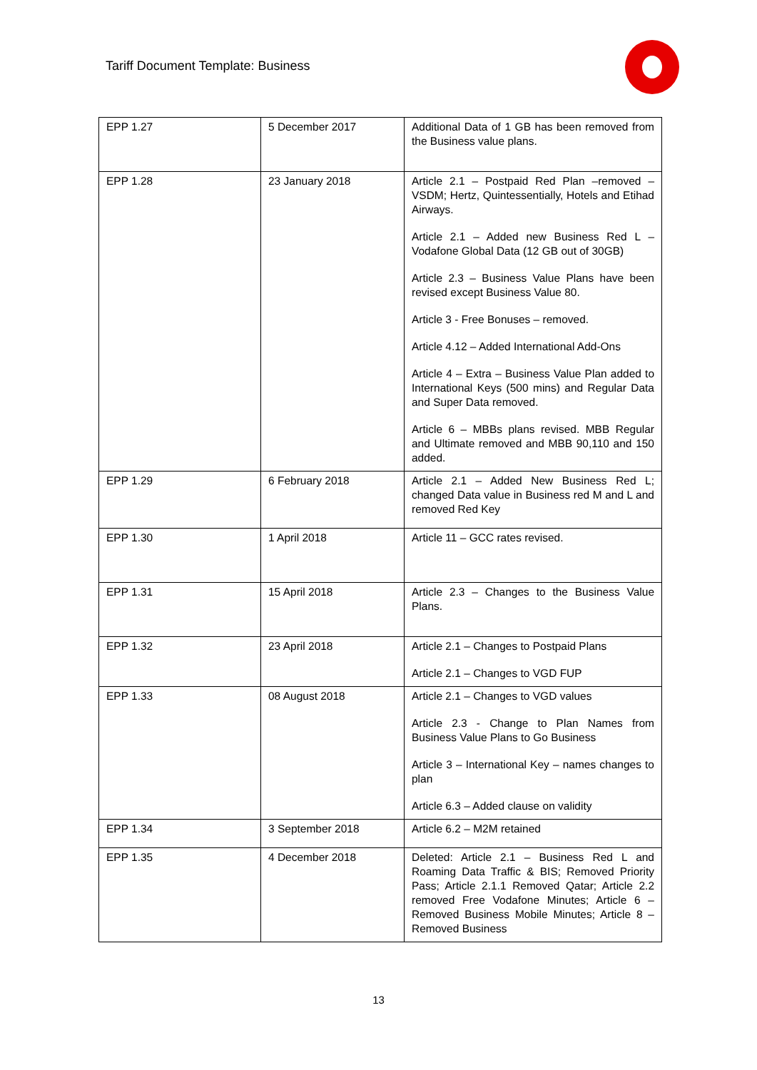Tariff Document Template: Business
| EPP 1.27 | 5 December 2017 | Additional Data of 1 GB has been removed from the Business value plans. |
| EPP 1.28 | 23 January 2018 | Article 2.1 – Postpaid Red Plan –removed – VSDM; Hertz, Quintessentially, Hotels and Etihad Airways. Article 2.1 – Added new Business Red L – Vodafone Global Data (12 GB out of 30GB) Article 2.3 – Business Value Plans have been revised except Business Value 80. Article 3 - Free Bonuses – removed. Article 4.12 – Added International Add-Ons Article 4 – Extra – Business Value Plan added to International Keys (500 mins) and Regular Data and Super Data removed. Article 6 – MBBs plans revised. MBB Regular and Ultimate removed and MBB 90,110 and 150 added. |
| EPP 1.29 | 6 February 2018 | Article 2.1 – Added New Business Red L; changed Data value in Business red M and L and removed Red Key |
| EPP 1.30 | 1 April 2018 | Article 11 – GCC rates revised. |
| EPP 1.31 | 15 April 2018 | Article 2.3 – Changes to the Business Value Plans. |
| EPP 1.32 | 23 April 2018 | Article 2.1 – Changes to Postpaid Plans Article 2.1 – Changes to VGD FUP |
| EPP 1.33 | 08 August 2018 | Article 2.1 – Changes to VGD values Article 2.3 - Change to Plan Names from Business Value Plans to Go Business Article 3 – International Key – names changes to plan Article 6.3 – Added clause on validity |
| EPP 1.34 | 3 September 2018 | Article 6.2 – M2M retained |
| EPP 1.35 | 4 December 2018 | Deleted: Article 2.1 – Business Red L and Roaming Data Traffic & BIS; Removed Priority Pass; Article 2.1.1 Removed Qatar; Article 2.2 removed Free Vodafone Minutes; Article 6 – Removed Business Mobile Minutes; Article 8 – Removed Business |
13